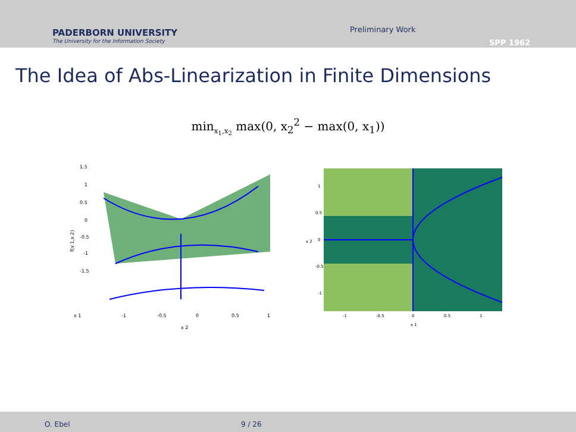PADERBORN UNIVERSITY
The University for the Information Society
Preliminary Work
SPP 1962
The Idea of Abs-Linearization in Finite Dimensions
min<sub>x<sub>1</sub>,x<sub>2</sub></sub> max(0, x<sub>2</sub><sup>2</sup> − max(0, x<sub>1</sub>))
f(x 1,x 2)
1.5
1
0.5
0
-0.5
-1
-1.5
x 1
-1
-0.5
0
0.5
1
x 2
x 2
1
0.5
0
-0.5
-1
-1
-0.5
0
0.5
1
x 1
O. Ebel 9 / 26